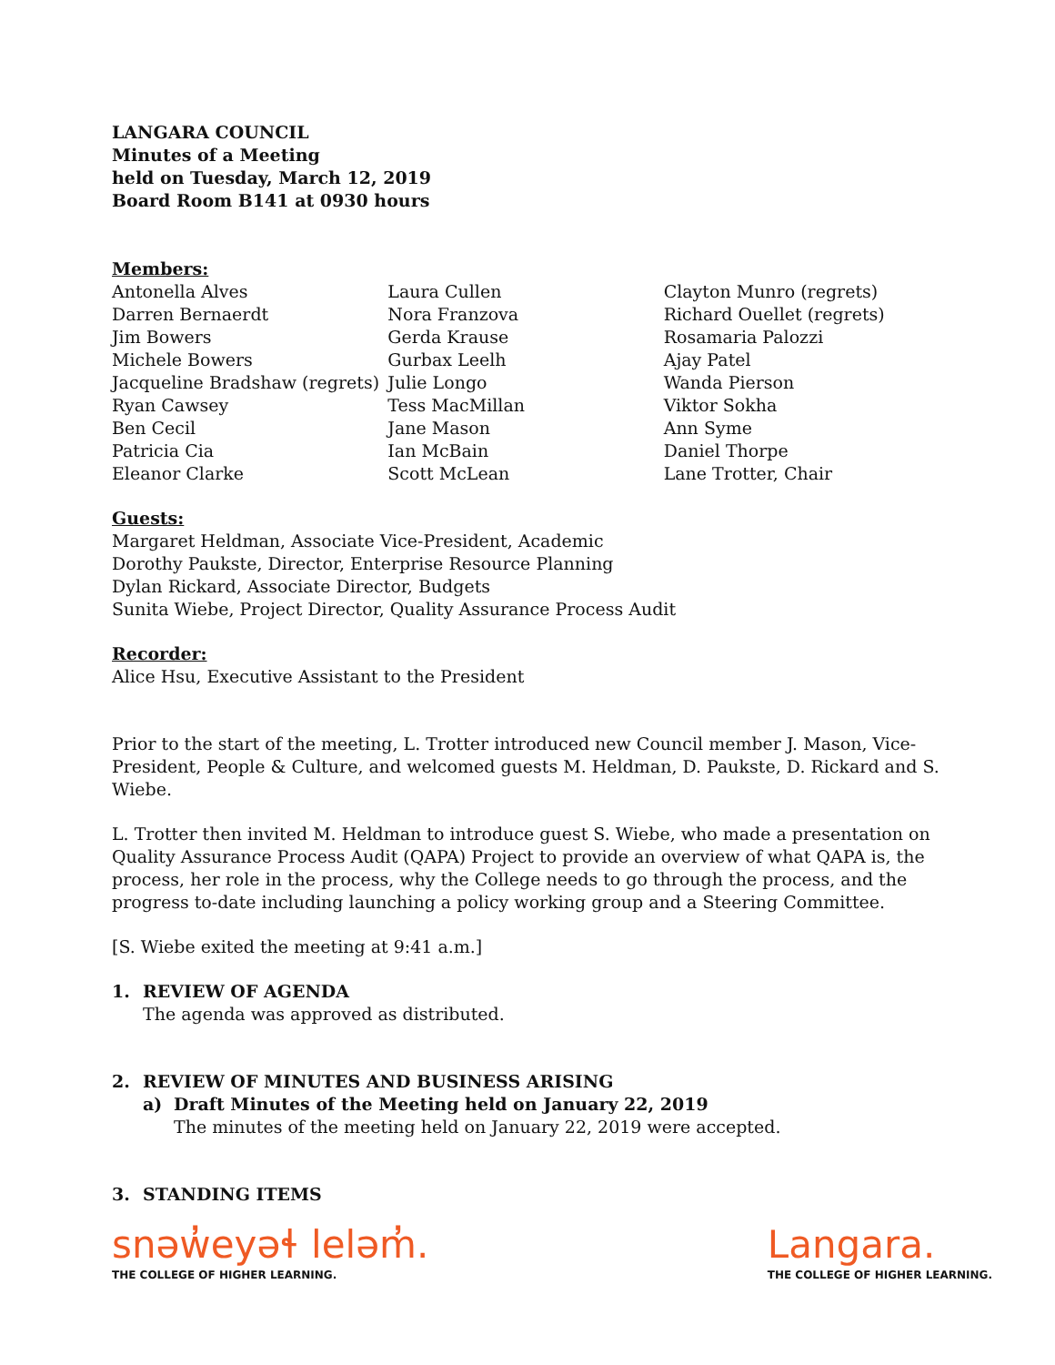LANGARA COUNCIL
Minutes of a Meeting
held on Tuesday, March 12, 2019
Board Room B141 at 0930 hours
Members:
Antonella Alves
Darren Bernaerdt
Jim Bowers
Michele Bowers
Jacqueline Bradshaw (regrets)
Ryan Cawsey
Ben Cecil
Patricia Cia
Eleanor Clarke
Laura Cullen
Nora Franzova
Gerda Krause
Gurbax Leelh
Julie Longo
Tess MacMillan
Jane Mason
Ian McBain
Scott McLean
Clayton Munro (regrets)
Richard Ouellet (regrets)
Rosamaria Palozzi
Ajay Patel
Wanda Pierson
Viktor Sokha
Ann Syme
Daniel Thorpe
Lane Trotter, Chair
Guests:
Margaret Heldman, Associate Vice-President, Academic
Dorothy Paukste, Director, Enterprise Resource Planning
Dylan Rickard, Associate Director, Budgets
Sunita Wiebe, Project Director, Quality Assurance Process Audit
Recorder:
Alice Hsu, Executive Assistant to the President
Prior to the start of the meeting, L. Trotter introduced new Council member J. Mason, Vice-President, People & Culture, and welcomed guests M. Heldman, D. Paukste, D. Rickard and S. Wiebe.
L. Trotter then invited M. Heldman to introduce guest S. Wiebe, who made a presentation on Quality Assurance Process Audit (QAPA) Project to provide an overview of what QAPA is, the process, her role in the process, why the College needs to go through the process, and the progress to-date including launching a policy working group and a Steering Committee.
[S. Wiebe exited the meeting at 9:41 a.m.]
1. REVIEW OF AGENDA
The agenda was approved as distributed.
2. REVIEW OF MINUTES AND BUSINESS ARISING
a) Draft Minutes of the Meeting held on January 22, 2019
The minutes of the meeting held on January 22, 2019 were accepted.
3. STANDING ITEMS
snəw̓eyəɬ leləm̓.
THE COLLEGE OF HIGHER LEARNING.
Langara.
THE COLLEGE OF HIGHER LEARNING.